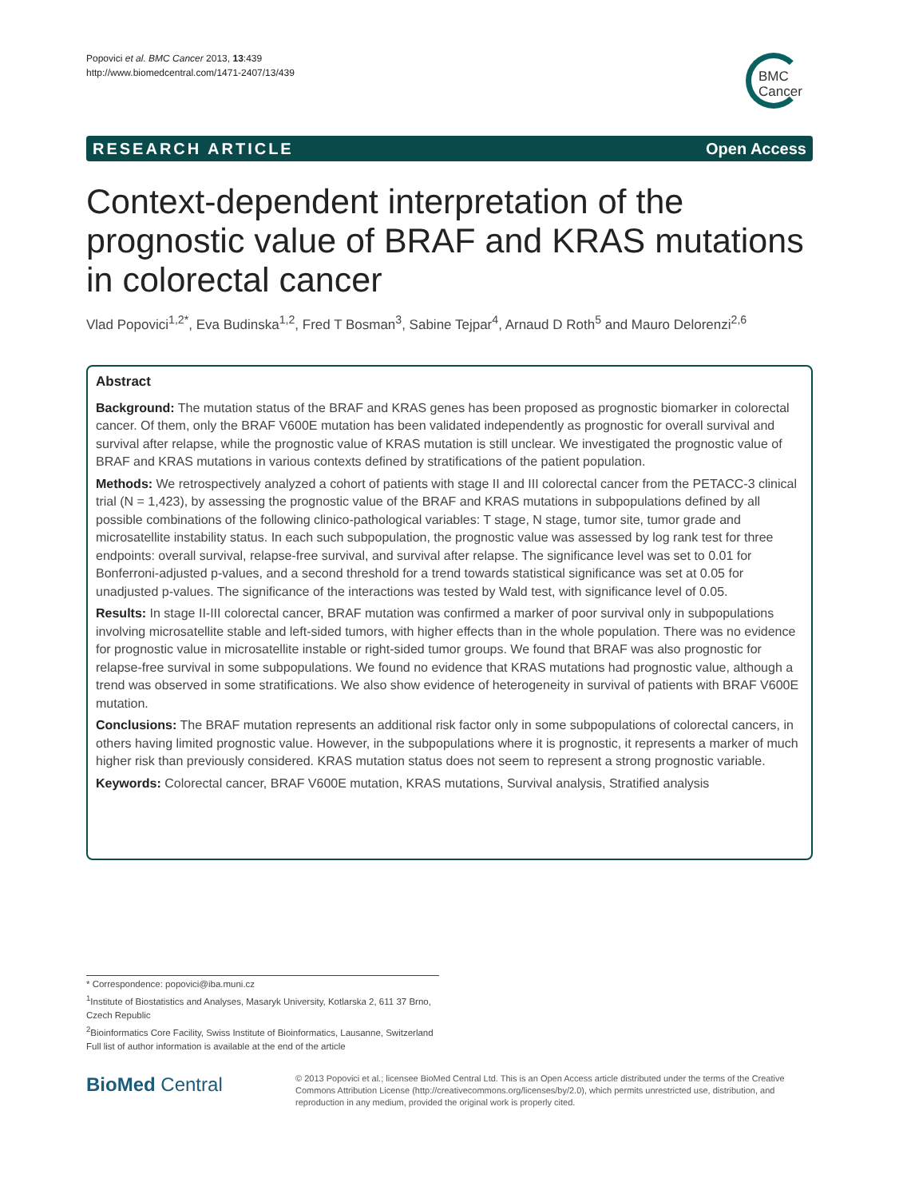Popovici et al. BMC Cancer 2013, 13:439
http://www.biomedcentral.com/1471-2407/13/439
BMC
Cancer
RESEARCH ARTICLE Open Access
Context-dependent interpretation of the prognostic value of BRAF and KRAS mutations in colorectal cancer
Vlad Popovici<sup>1,2*</sup>, Eva Budinska<sup>1,2</sup>, Fred T Bosman<sup>3</sup>, Sabine Tejpar<sup>4</sup>, Arnaud D Roth<sup>5</sup> and Mauro Delorenzi<sup>2,6</sup>
Abstract
Background: The mutation status of the BRAF and KRAS genes has been proposed as prognostic biomarker in colorectal cancer. Of them, only the BRAF V600E mutation has been validated independently as prognostic for overall survival and survival after relapse, while the prognostic value of KRAS mutation is still unclear. We investigated the prognostic value of BRAF and KRAS mutations in various contexts defined by stratifications of the patient population.
Methods: We retrospectively analyzed a cohort of patients with stage II and III colorectal cancer from the PETACC-3 clinical trial (N = 1,423), by assessing the prognostic value of the BRAF and KRAS mutations in subpopulations defined by all possible combinations of the following clinico-pathological variables: T stage, N stage, tumor site, tumor grade and microsatellite instability status. In each such subpopulation, the prognostic value was assessed by log rank test for three endpoints: overall survival, relapse-free survival, and survival after relapse. The significance level was set to 0.01 for Bonferroni-adjusted p-values, and a second threshold for a trend towards statistical significance was set at 0.05 for unadjusted p-values. The significance of the interactions was tested by Wald test, with significance level of 0.05.
Results: In stage II-III colorectal cancer, BRAF mutation was confirmed a marker of poor survival only in subpopulations involving microsatellite stable and left-sided tumors, with higher effects than in the whole population. There was no evidence for prognostic value in microsatellite instable or right-sided tumor groups. We found that BRAF was also prognostic for relapse-free survival in some subpopulations. We found no evidence that KRAS mutations had prognostic value, although a trend was observed in some stratifications. We also show evidence of heterogeneity in survival of patients with BRAF V600E mutation.
Conclusions: The BRAF mutation represents an additional risk factor only in some subpopulations of colorectal cancers, in others having limited prognostic value. However, in the subpopulations where it is prognostic, it represents a marker of much higher risk than previously considered. KRAS mutation status does not seem to represent a strong prognostic variable.
Keywords: Colorectal cancer, BRAF V600E mutation, KRAS mutations, Survival analysis, Stratified analysis
* Correspondence: popovici@iba.muni.cz
<sup>1</sup> Institute of Biostatistics and Analyses, Masaryk University, Kotlarska 2, 611 37 Brno, Czech Republic
<sup>2</sup> Bioinformatics Core Facility, Swiss Institute of Bioinformatics, Lausanne, Switzerland
Full list of author information is available at the end of the article
BioMed Central
© 2013 Popovici et al.; licensee BioMed Central Ltd. This is an Open Access article distributed under the terms of the Creative Commons Attribution License (http://creativecommons.org/licenses/by/2.0), which permits unrestricted use, distribution, and reproduction in any medium, provided the original work is properly cited.